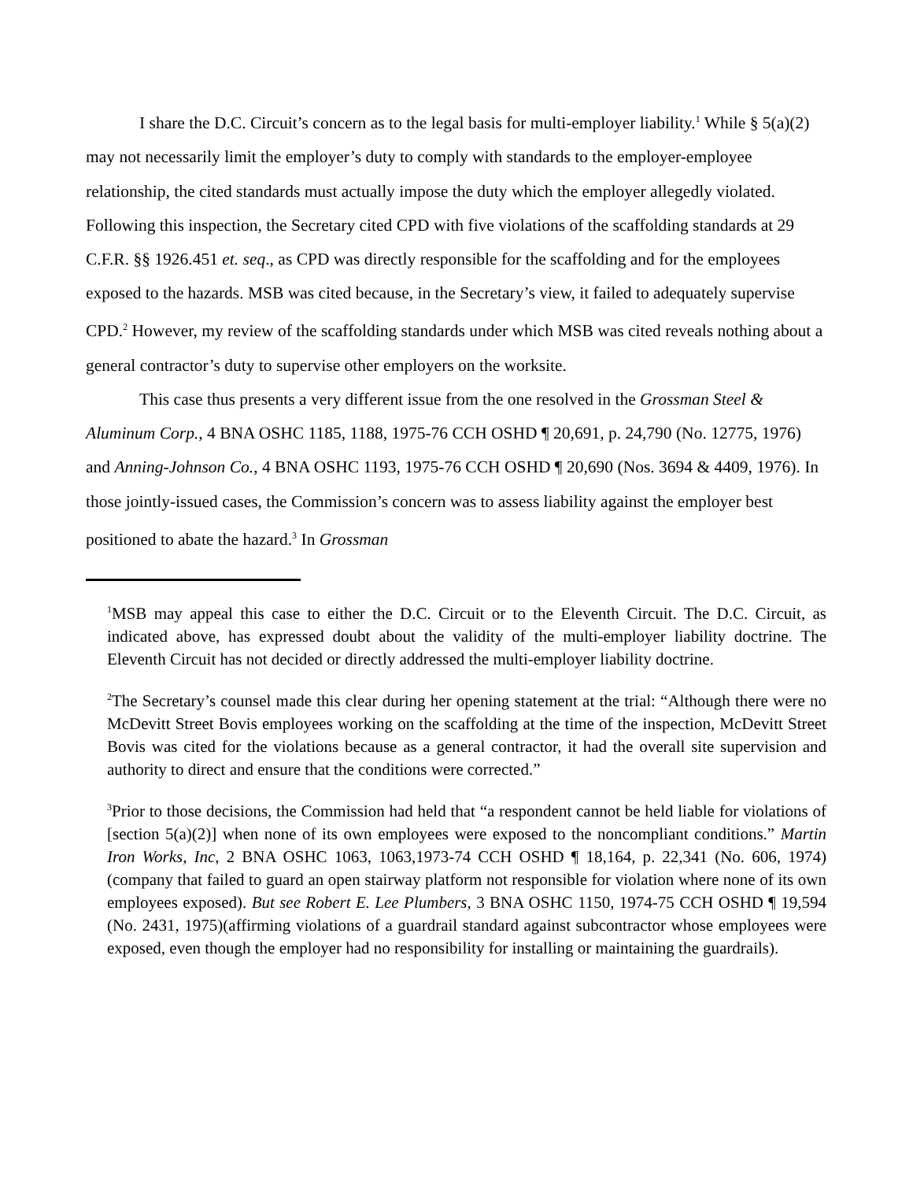I share the D.C. Circuit’s concern as to the legal basis for multi-employer liability.<sup>1</sup> While § 5(a)(2) may not necessarily limit the employer’s duty to comply with standards to the employer-employee relationship, the cited standards must actually impose the duty which the employer allegedly violated. Following this inspection, the Secretary cited CPD with five violations of the scaffolding standards at 29 C.F.R. §§ 1926.451 et. seq., as CPD was directly responsible for the scaffolding and for the employees exposed to the hazards. MSB was cited because, in the Secretary’s view, it failed to adequately supervise CPD.<sup>2</sup> However, my review of the scaffolding standards under which MSB was cited reveals nothing about a general contractor’s duty to supervise other employers on the worksite.
This case thus presents a very different issue from the one resolved in the Grossman Steel & Aluminum Corp., 4 BNA OSHC 1185, 1188, 1975-76 CCH OSHD ¶ 20,691, p. 24,790 (No. 12775, 1976) and Anning-Johnson Co., 4 BNA OSHC 1193, 1975-76 CCH OSHD ¶ 20,690 (Nos. 3694 & 4409, 1976). In those jointly-issued cases, the Commission’s concern was to assess liability against the employer best positioned to abate the hazard.<sup>3</sup> In Grossman
<sup>1</sup> MSB may appeal this case to either the D.C. Circuit or to the Eleventh Circuit. The D.C. Circuit, as indicated above, has expressed doubt about the validity of the multi-employer liability doctrine. The Eleventh Circuit has not decided or directly addressed the multi-employer liability doctrine.
<sup>2</sup> The Secretary’s counsel made this clear during her opening statement at the trial: “Although there were no McDevitt Street Bovis employees working on the scaffolding at the time of the inspection, McDevitt Street Bovis was cited for the violations because as a general contractor, it had the overall site supervision and authority to direct and ensure that the conditions were corrected.”
<sup>3</sup> Prior to those decisions, the Commission had held that “a respondent cannot be held liable for violations of [section 5(a)(2)] when none of its own employees were exposed to the noncompliant conditions.” Martin Iron Works, Inc, 2 BNA OSHC 1063, 1063,1973-74 CCH OSHD ¶ 18,164, p. 22,341 (No. 606, 1974) (company that failed to guard an open stairway platform not responsible for violation where none of its own employees exposed). But see Robert E. Lee Plumbers, 3 BNA OSHC 1150, 1974-75 CCH OSHD ¶ 19,594 (No. 2431, 1975)(affirming violations of a guardrail standard against subcontractor whose employees were exposed, even though the employer had no responsibility for installing or maintaining the guardrails).